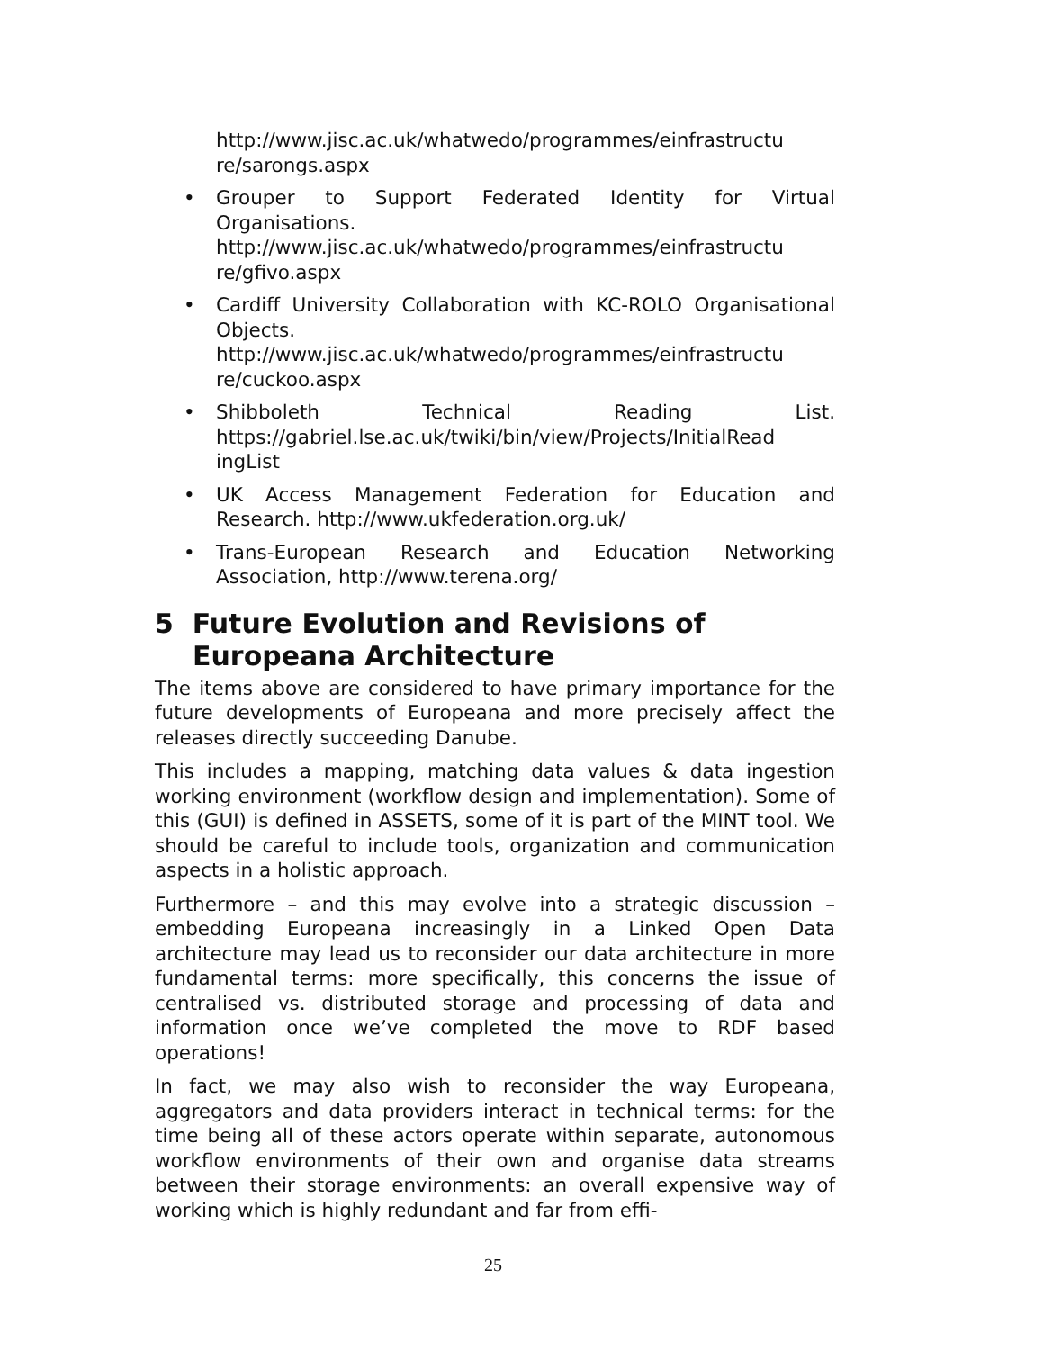http://www.jisc.ac.uk/whatwedo/programmes/einfrastructu re/sarongs.aspx
• Grouper to Support Federated Identity for Virtual Organisations. http://www.jisc.ac.uk/whatwedo/programmes/einfrastructu re/gfivo.aspx
• Cardiff University Collaboration with KC-ROLO Organisational Objects. http://www.jisc.ac.uk/whatwedo/programmes/einfrastructu re/cuckoo.aspx
• Shibboleth Technical Reading List. https://gabriel.lse.ac.uk/twiki/bin/view/Projects/InitialRead ingList
• UK Access Management Federation for Education and Research. http://www.ukfederation.org.uk/
• Trans-European Research and Education Networking Association, http://www.terena.org/
5 Future Evolution and Revisions of Europeana Architecture
The items above are considered to have primary importance for the future developments of Europeana and more precisely affect the releases directly succeeding Danube.
This includes a mapping, matching data values & data ingestion working environment (workflow design and implementation). Some of this (GUI) is defined in ASSETS, some of it is part of the MINT tool. We should be careful to include tools, organization and communication aspects in a holistic approach.
Furthermore – and this may evolve into a strategic discussion – embedding Europeana increasingly in a Linked Open Data architecture may lead us to reconsider our data architecture in more fundamental terms: more specifically, this concerns the issue of centralised vs. distributed storage and processing of data and information once we’ve completed the move to RDF based operations!
In fact, we may also wish to reconsider the way Europeana, aggregators and data providers interact in technical terms: for the time being all of these actors operate within separate, autonomous workflow environments of their own and organise data streams between their storage environments: an overall expensive way of working which is highly redundant and far from effi-
25